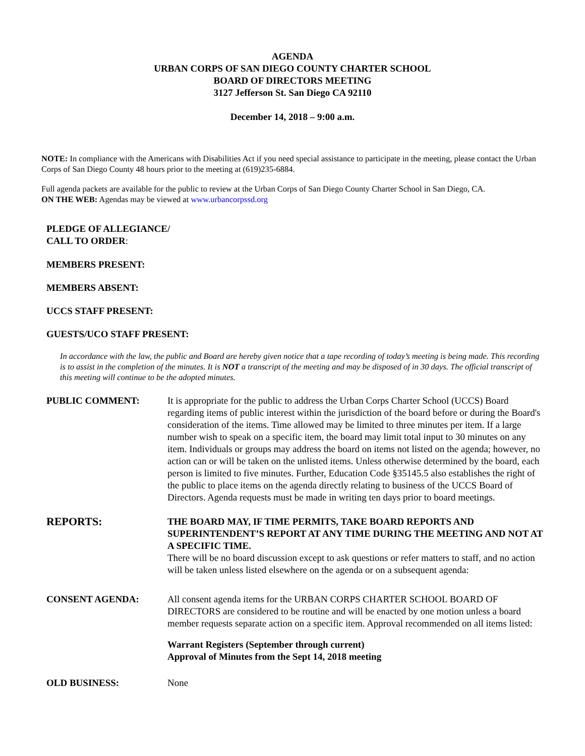AGENDA
URBAN CORPS OF SAN DIEGO COUNTY CHARTER SCHOOL
BOARD OF DIRECTORS MEETING
3127 Jefferson St. San Diego CA 92110
December 14, 2018 – 9:00 a.m.
NOTE: In compliance with the Americans with Disabilities Act if you need special assistance to participate in the meeting, please contact the Urban Corps of San Diego County 48 hours prior to the meeting at (619)235-6884.
Full agenda packets are available for the public to review at the Urban Corps of San Diego County Charter School in San Diego, CA.
ON THE WEB: Agendas may be viewed at www.urbancorpssd.org
PLEDGE OF ALLEGIANCE/
CALL TO ORDER:
MEMBERS PRESENT:
MEMBERS ABSENT:
UCCS STAFF PRESENT:
GUESTS/UCO STAFF PRESENT:
In accordance with the law, the public and Board are hereby given notice that a tape recording of today’s meeting is being made. This recording is to assist in the completion of the minutes. It is NOT a transcript of the meeting and may be disposed of in 30 days. The official transcript of this meeting will continue to be the adopted minutes.
PUBLIC COMMENT: It is appropriate for the public to address the Urban Corps Charter School (UCCS) Board regarding items of public interest within the jurisdiction of the board before or during the Board's consideration of the items. Time allowed may be limited to three minutes per item. If a large number wish to speak on a specific item, the board may limit total input to 30 minutes on any item. Individuals or groups may address the board on items not listed on the agenda; however, no action can or will be taken on the unlisted items. Unless otherwise determined by the board, each person is limited to five minutes. Further, Education Code §35145.5 also establishes the right of the public to place items on the agenda directly relating to business of the UCCS Board of Directors. Agenda requests must be made in writing ten days prior to board meetings.
REPORTS:
THE BOARD MAY, IF TIME PERMITS, TAKE BOARD REPORTS AND SUPERINTENDENT’S REPORT AT ANY TIME DURING THE MEETING AND NOT AT A SPECIFIC TIME.
There will be no board discussion except to ask questions or refer matters to staff, and no action will be taken unless listed elsewhere on the agenda or on a subsequent agenda:
CONSENT AGENDA: All consent agenda items for the URBAN CORPS CHARTER SCHOOL BOARD OF DIRECTORS are considered to be routine and will be enacted by one motion unless a board member requests separate action on a specific item. Approval recommended on all items listed:
Warrant Registers (September through current)
Approval of Minutes from the Sept 14, 2018 meeting
OLD BUSINESS: None